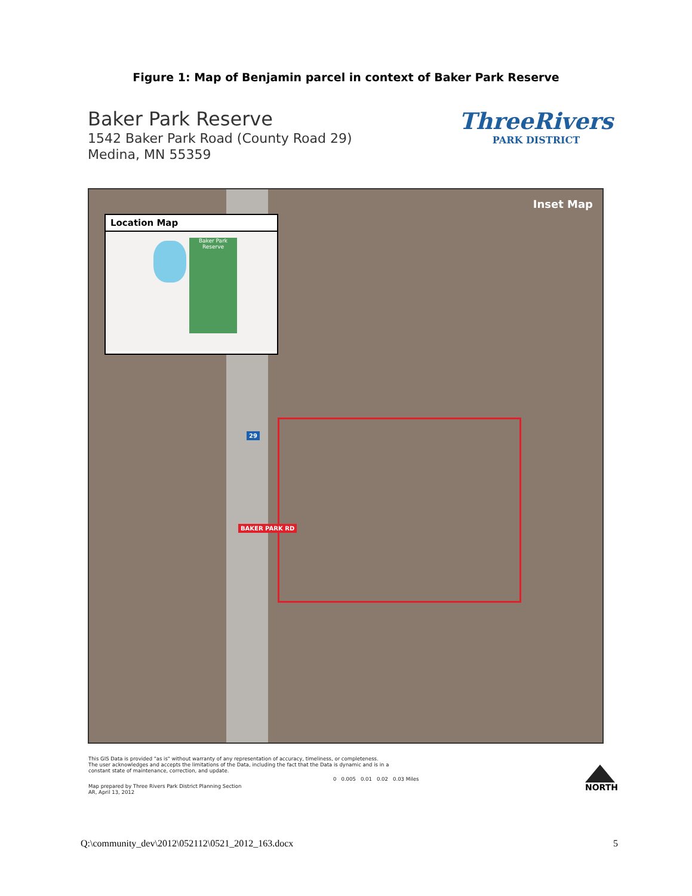Figure 1: Map of Benjamin parcel in context of Baker Park Reserve
Baker Park Reserve
1542 Baker Park Road (County Road 29)
Medina, MN 55359
ThreeRivers
PARK DISTRICT
Inset Map
29
BAKER PARK RD
Location Map
Baker Park Reserve
This GIS Data is provided "as is" without warranty of any representation of accuracy, timeliness, or completeness.
The user acknowledges and accepts the limitations of the Data, including the fact that the Data is dynamic and is in a
constant state of maintenance, correction, and update.
0 0.005 0.01 0.02 0.03 Miles
Map prepared by Three Rivers Park District Planning Section
AR, April 13, 2012
NORTH
Q:\community_dev\2012\052112\0521_2012_163.docx 5